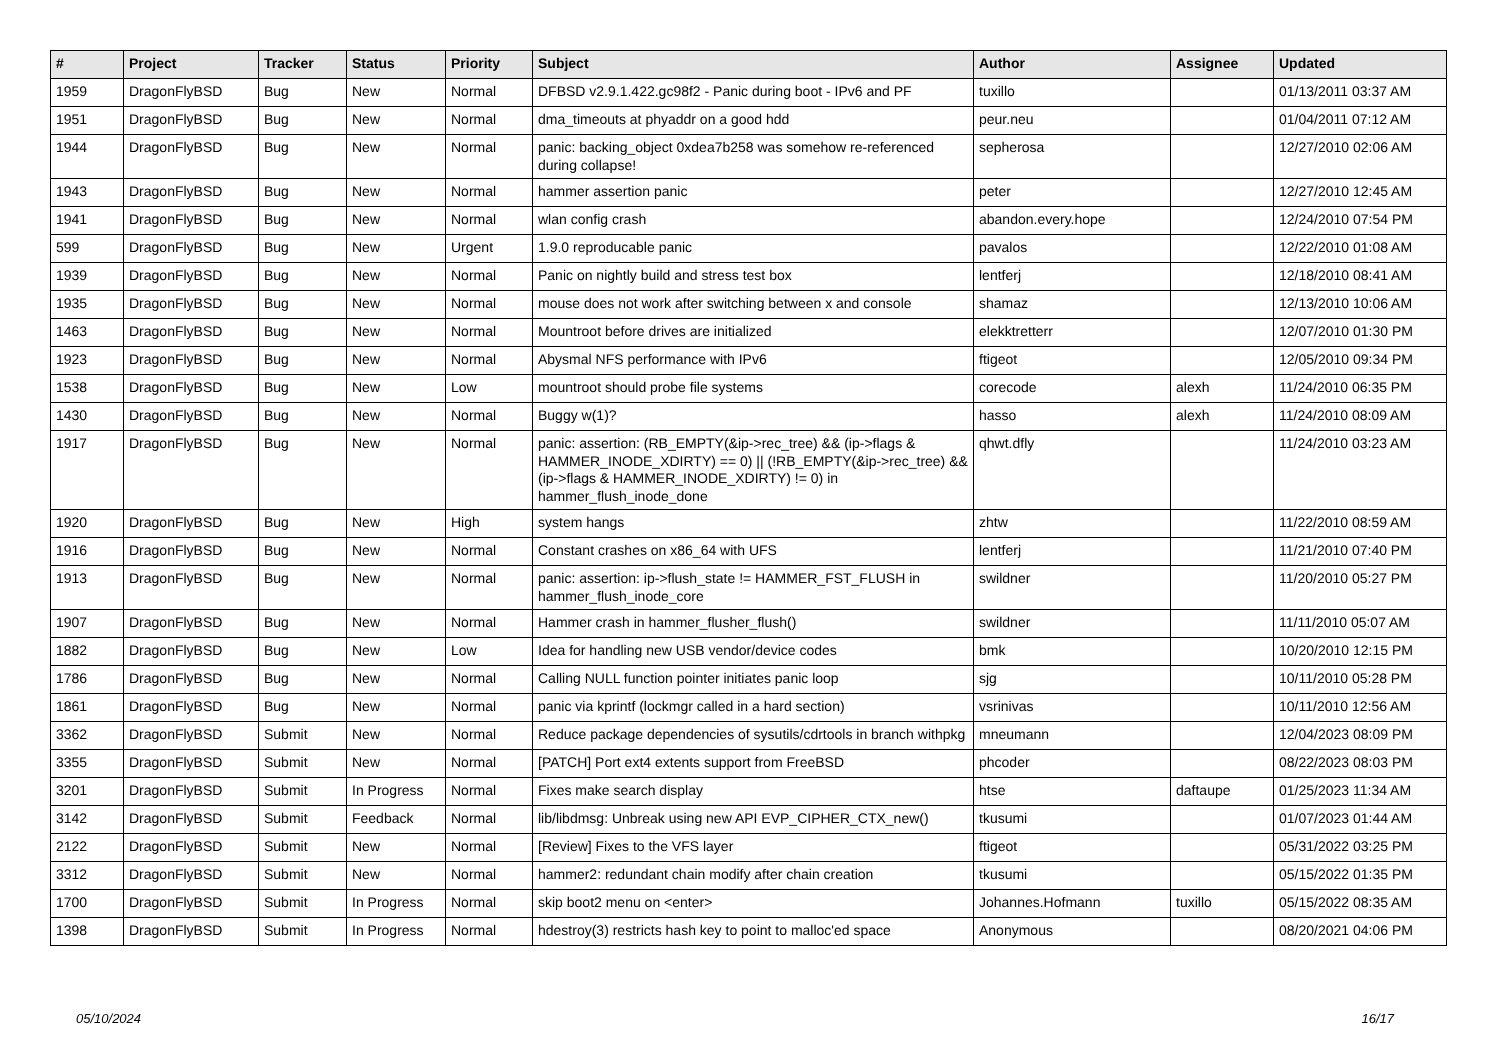| # | Project | Tracker | Status | Priority | Subject | Author | Assignee | Updated |
| --- | --- | --- | --- | --- | --- | --- | --- | --- |
| 1959 | DragonFlyBSD | Bug | New | Normal | DFBSD v2.9.1.422.gc98f2 - Panic during boot - IPv6 and PF | tuxillo | | 01/13/2011 03:37 AM |
| 1951 | DragonFlyBSD | Bug | New | Normal | dma_timeouts at phyaddr on a good hdd | peur.neu | | 01/04/2011 07:12 AM |
| 1944 | DragonFlyBSD | Bug | New | Normal | panic: backing_object 0xdea7b258 was somehow re-referenced during collapse! | sepherosa | | 12/27/2010 02:06 AM |
| 1943 | DragonFlyBSD | Bug | New | Normal | hammer assertion panic | peter | | 12/27/2010 12:45 AM |
| 1941 | DragonFlyBSD | Bug | New | Normal | wlan config crash | abandon.every.hope | | 12/24/2010 07:54 PM |
| 599 | DragonFlyBSD | Bug | New | Urgent | 1.9.0 reproducable panic | pavalos | | 12/22/2010 01:08 AM |
| 1939 | DragonFlyBSD | Bug | New | Normal | Panic on nightly build and stress test box | lentferj | | 12/18/2010 08:41 AM |
| 1935 | DragonFlyBSD | Bug | New | Normal | mouse does not work after switching between x and console | shamaz | | 12/13/2010 10:06 AM |
| 1463 | DragonFlyBSD | Bug | New | Normal | Mountroot before drives are initialized | elekktretterr | | 12/07/2010 01:30 PM |
| 1923 | DragonFlyBSD | Bug | New | Normal | Abysmal NFS performance with IPv6 | ftigeot | | 12/05/2010 09:34 PM |
| 1538 | DragonFlyBSD | Bug | New | Low | mountroot should probe file systems | corecode | alexh | 11/24/2010 06:35 PM |
| 1430 | DragonFlyBSD | Bug | New | Normal | Buggy w(1)? | hasso | alexh | 11/24/2010 08:09 AM |
| 1917 | DragonFlyBSD | Bug | New | Normal | panic: assertion: (RB_EMPTY(&ip->rec_tree) && (ip->flags & HAMMER_INODE_XDIRTY) == 0) // (!RB_EMPTY(&ip->rec_tree) && (ip->flags & HAMMER_INODE_XDIRTY) != 0) in hammer_flush_inode_done | qhwt.dfly | | 11/24/2010 03:23 AM |
| 1920 | DragonFlyBSD | Bug | New | High | system hangs | zhtw | | 11/22/2010 08:59 AM |
| 1916 | DragonFlyBSD | Bug | New | Normal | Constant crashes on x86_64 with UFS | lentferj | | 11/21/2010 07:40 PM |
| 1913 | DragonFlyBSD | Bug | New | Normal | panic: assertion: ip->flush_state != HAMMER_FST_FLUSH in hammer_flush_inode_core | swildner | | 11/20/2010 05:27 PM |
| 1907 | DragonFlyBSD | Bug | New | Normal | Hammer crash in hammer_flusher_flush() | swildner | | 11/11/2010 05:07 AM |
| 1882 | DragonFlyBSD | Bug | New | Low | Idea for handling new USB vendor/device codes | bmk | | 10/20/2010 12:15 PM |
| 1786 | DragonFlyBSD | Bug | New | Normal | Calling NULL function pointer initiates panic loop | sjg | | 10/11/2010 05:28 PM |
| 1861 | DragonFlyBSD | Bug | New | Normal | panic via kprintf (lockmgr called in a hard section) | vsrinivas | | 10/11/2010 12:56 AM |
| 3362 | DragonFlyBSD | Submit | New | Normal | Reduce package dependencies of sysutils/cdrtools in branch withpkg | mneumann | | 12/04/2023 08:09 PM |
| 3355 | DragonFlyBSD | Submit | New | Normal | [PATCH] Port ext4 extents support from FreeBSD | phcoder | | 08/22/2023 08:03 PM |
| 3201 | DragonFlyBSD | Submit | In Progress | Normal | Fixes make search display | htse | daftaupe | 01/25/2023 11:34 AM |
| 3142 | DragonFlyBSD | Submit | Feedback | Normal | lib/libdmsg: Unbreak using new API EVP_CIPHER_CTX_new() | tkusumi | | 01/07/2023 01:44 AM |
| 2122 | DragonFlyBSD | Submit | New | Normal | [Review] Fixes to the VFS layer | ftigeot | | 05/31/2022 03:25 PM |
| 3312 | DragonFlyBSD | Submit | New | Normal | hammer2: redundant chain modify after chain creation | tkusumi | | 05/15/2022 01:35 PM |
| 1700 | DragonFlyBSD | Submit | In Progress | Normal | skip boot2 menu on <enter> | Johannes.Hofmann | tuxillo | 05/15/2022 08:35 AM |
| 1398 | DragonFlyBSD | Submit | In Progress | Normal | hdestroy(3) restricts hash key to point to malloc'ed space | Anonymous | | 08/20/2021 04:06 PM |
05/10/2024 16/17